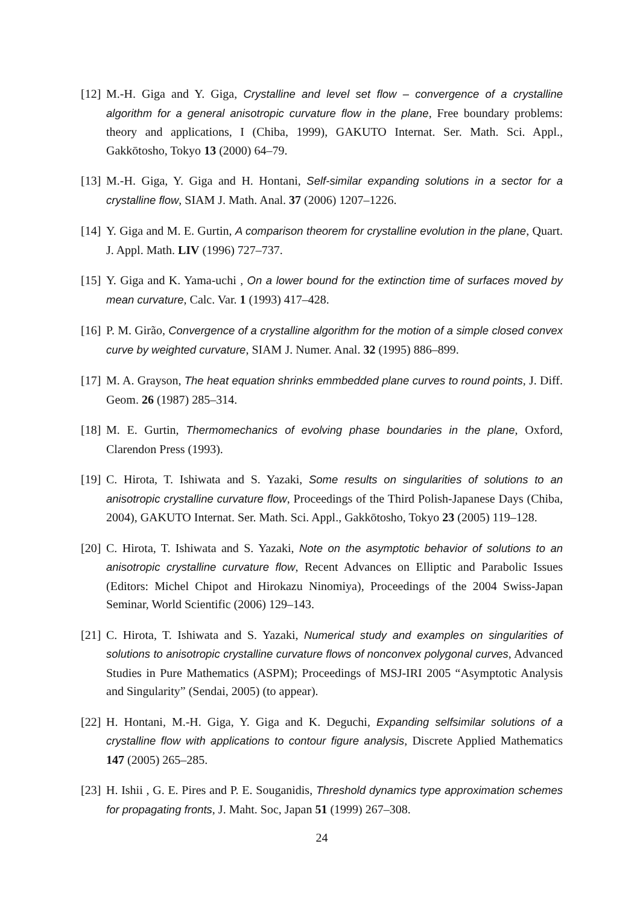[12] M.-H. Giga and Y. Giga, Crystalline and level set flow – convergence of a crystalline algorithm for a general anisotropic curvature flow in the plane, Free boundary problems: theory and applications, I (Chiba, 1999), GAKUTO Internat. Ser. Math. Sci. Appl., Gakkōtosho, Tokyo 13 (2000) 64–79.
[13] M.-H. Giga, Y. Giga and H. Hontani, Self-similar expanding solutions in a sector for a crystalline flow, SIAM J. Math. Anal. 37 (2006) 1207–1226.
[14] Y. Giga and M. E. Gurtin, A comparison theorem for crystalline evolution in the plane, Quart. J. Appl. Math. LIV (1996) 727–737.
[15] Y. Giga and K. Yama-uchi , On a lower bound for the extinction time of surfaces moved by mean curvature, Calc. Var. 1 (1993) 417–428.
[16] P. M. Girão, Convergence of a crystalline algorithm for the motion of a simple closed convex curve by weighted curvature, SIAM J. Numer. Anal. 32 (1995) 886–899.
[17] M. A. Grayson, The heat equation shrinks emmbedded plane curves to round points, J. Diff. Geom. 26 (1987) 285–314.
[18] M. E. Gurtin, Thermomechanics of evolving phase boundaries in the plane, Oxford, Clarendon Press (1993).
[19] C. Hirota, T. Ishiwata and S. Yazaki, Some results on singularities of solutions to an anisotropic crystalline curvature flow, Proceedings of the Third Polish-Japanese Days (Chiba, 2004), GAKUTO Internat. Ser. Math. Sci. Appl., Gakkōtosho, Tokyo 23 (2005) 119–128.
[20] C. Hirota, T. Ishiwata and S. Yazaki, Note on the asymptotic behavior of solutions to an anisotropic crystalline curvature flow, Recent Advances on Elliptic and Parabolic Issues (Editors: Michel Chipot and Hirokazu Ninomiya), Proceedings of the 2004 Swiss-Japan Seminar, World Scientific (2006) 129–143.
[21] C. Hirota, T. Ishiwata and S. Yazaki, Numerical study and examples on singularities of solutions to anisotropic crystalline curvature flows of nonconvex polygonal curves, Advanced Studies in Pure Mathematics (ASPM); Proceedings of MSJ-IRI 2005 “Asymptotic Analysis and Singularity” (Sendai, 2005) (to appear).
[22] H. Hontani, M.-H. Giga, Y. Giga and K. Deguchi, Expanding selfsimilar solutions of a crystalline flow with applications to contour figure analysis, Discrete Applied Mathematics 147 (2005) 265–285.
[23] H. Ishii , G. E. Pires and P. E. Souganidis, Threshold dynamics type approximation schemes for propagating fronts, J. Maht. Soc, Japan 51 (1999) 267–308.
24